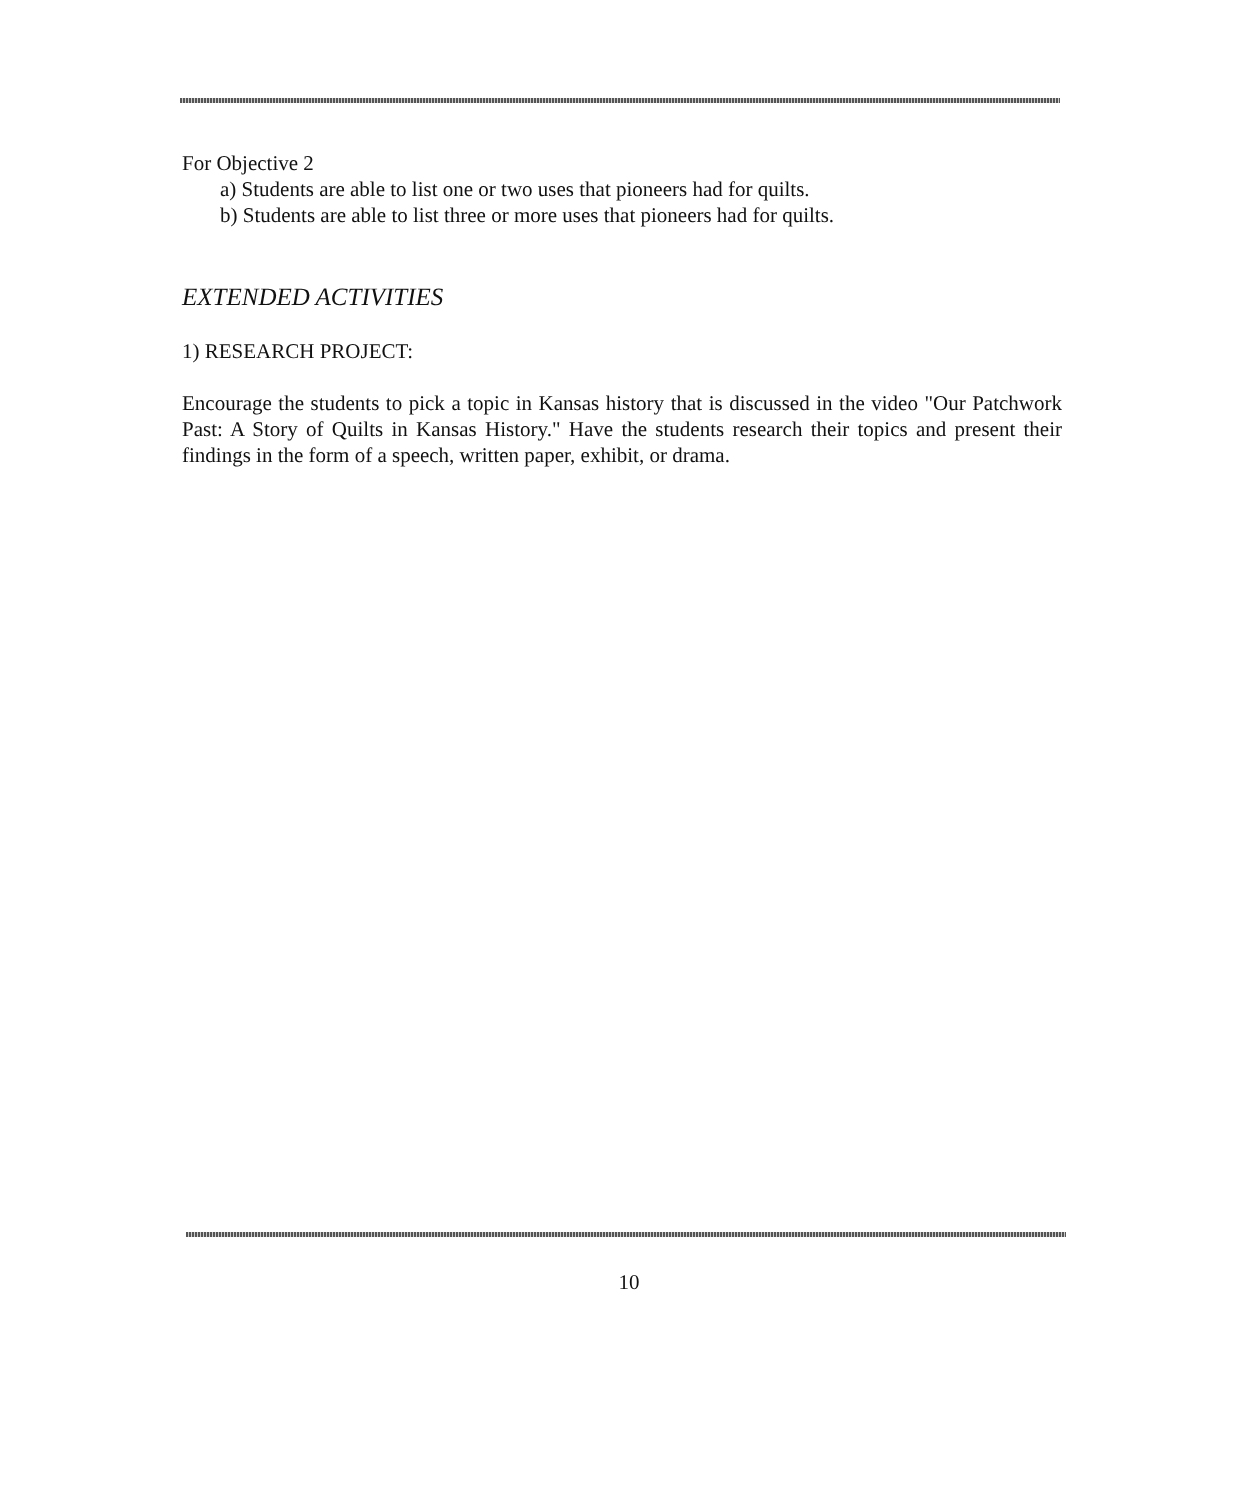For Objective 2
a) Students are able to list one or two uses that pioneers had for quilts.
b) Students are able to list three or more uses that pioneers had for quilts.
EXTENDED ACTIVITIES
1) RESEARCH PROJECT:
Encourage the students to pick a topic in Kansas history that is discussed in the video "Our Patchwork Past: A Story of Quilts in Kansas History." Have the students research their topics and present their findings in the form of a speech, written paper, exhibit, or drama.
10